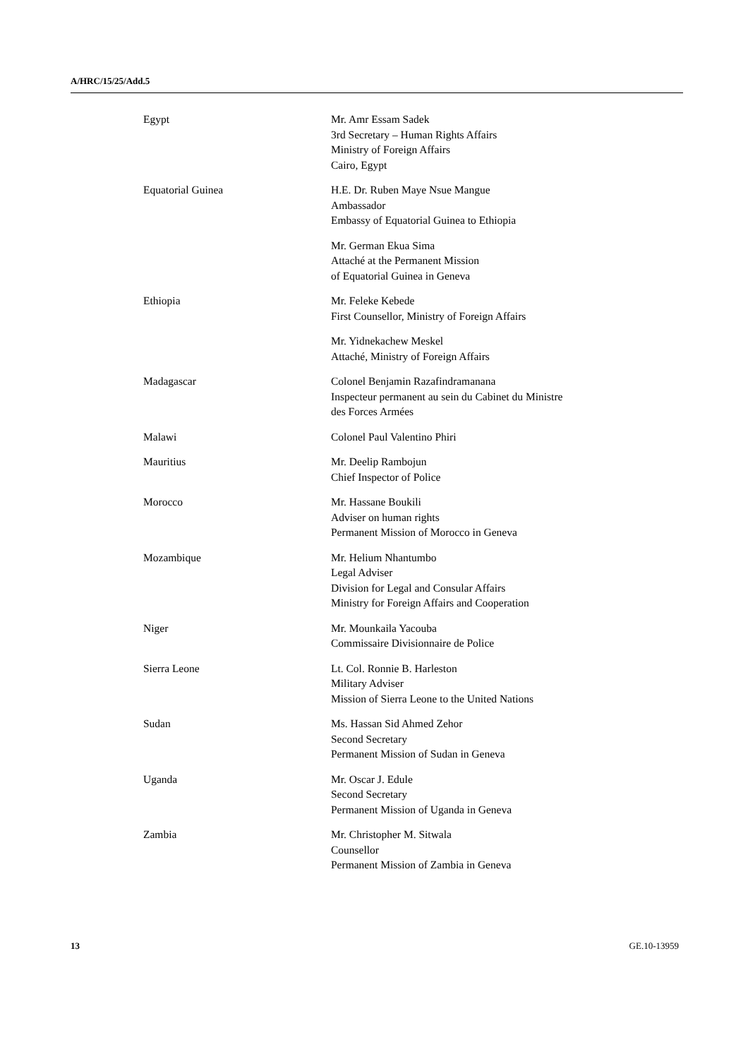A/HRC/15/25/Add.5
Egypt Mr. Amr Essam Sadek
3rd Secretary – Human Rights Affairs
Ministry of Foreign Affairs
Cairo, Egypt
Equatorial Guinea H.E. Dr. Ruben Maye Nsue Mangue
Ambassador
Embassy of Equatorial Guinea to Ethiopia
Mr. German Ekua Sima
Attaché at the Permanent Mission
of Equatorial Guinea in Geneva
Ethiopia Mr. Feleke Kebede
First Counsellor, Ministry of Foreign Affairs
Mr. Yidnekachew Meskel
Attaché, Ministry of Foreign Affairs
Madagascar Colonel Benjamin Razafindramanana
Inspecteur permanent au sein du Cabinet du Ministre
des Forces Armées
Malawi Colonel Paul Valentino Phiri
Mauritius Mr. Deelip Rambojun
Chief Inspector of Police
Morocco Mr. Hassane Boukili
Adviser on human rights
Permanent Mission of Morocco in Geneva
Mozambique Mr. Helium Nhantumbo
Legal Adviser
Division for Legal and Consular Affairs
Ministry for Foreign Affairs and Cooperation
Niger Mr. Mounkaila Yacouba
Commissaire Divisionnaire de Police
Sierra Leone Lt. Col. Ronnie B. Harleston
Military Adviser
Mission of Sierra Leone to the United Nations
Sudan Ms. Hassan Sid Ahmed Zehor
Second Secretary
Permanent Mission of Sudan in Geneva
Uganda Mr. Oscar J. Edule
Second Secretary
Permanent Mission of Uganda in Geneva
Zambia Mr. Christopher M. Sitwala
Counsellor
Permanent Mission of Zambia in Geneva
13 GE.10-13959